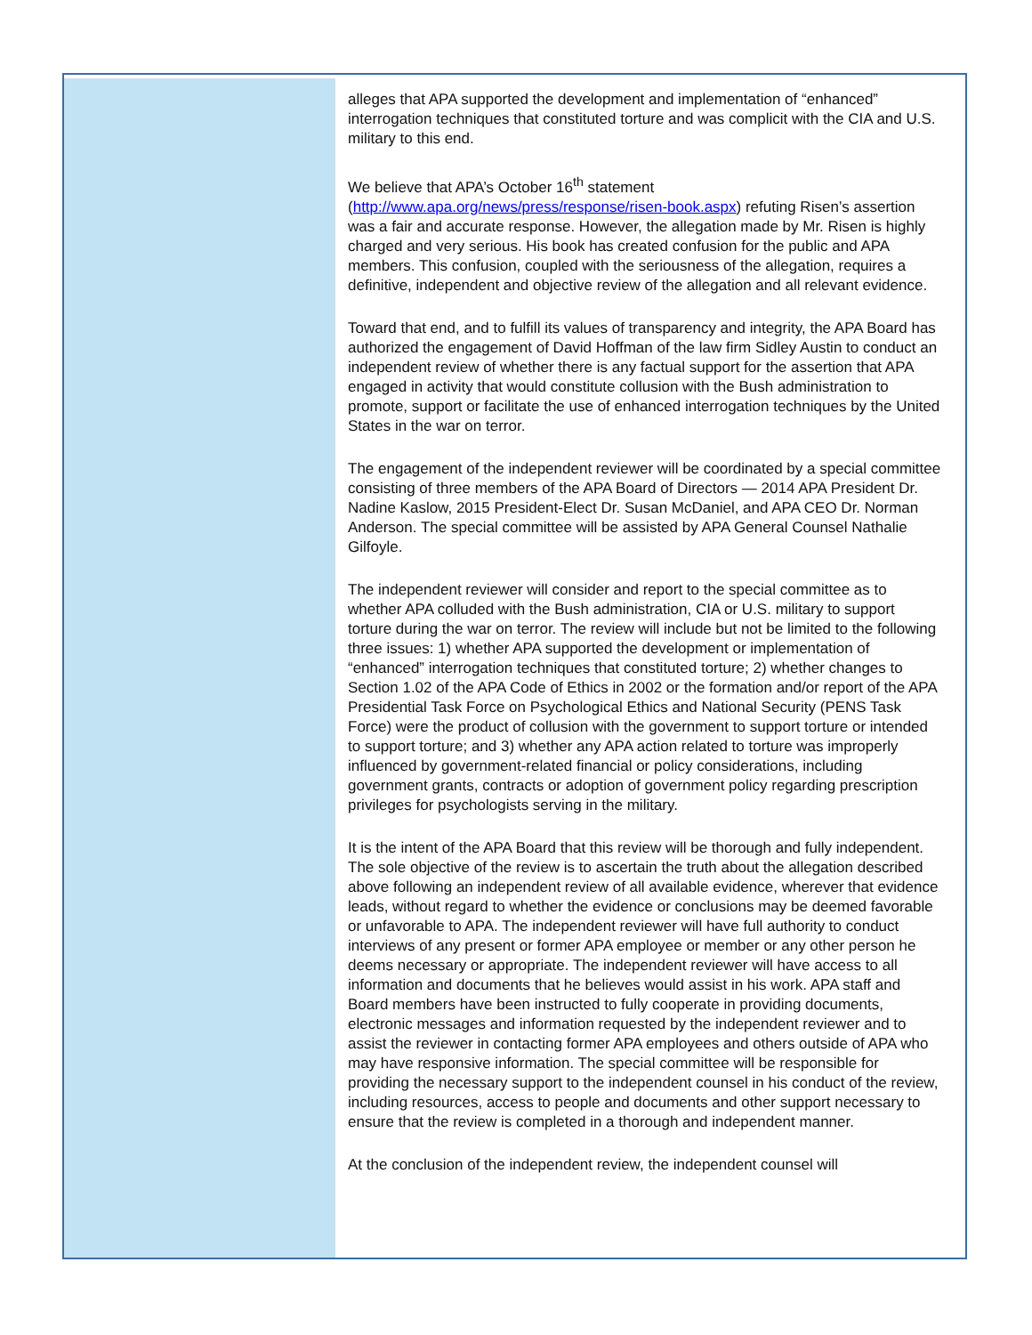alleges that APA supported the development and implementation of “enhanced” interrogation techniques that constituted torture and was complicit with the CIA and U.S. military to this end.
We believe that APA’s October 16<sup>th</sup> statement (http://www.apa.org/news/press/response/risen-book.aspx) refuting Risen’s assertion was a fair and accurate response. However, the allegation made by Mr. Risen is highly charged and very serious. His book has created confusion for the public and APA members. This confusion, coupled with the seriousness of the allegation, requires a definitive, independent and objective review of the allegation and all relevant evidence.
Toward that end, and to fulfill its values of transparency and integrity, the APA Board has authorized the engagement of David Hoffman of the law firm Sidley Austin to conduct an independent review of whether there is any factual support for the assertion that APA engaged in activity that would constitute collusion with the Bush administration to promote, support or facilitate the use of enhanced interrogation techniques by the United States in the war on terror.
The engagement of the independent reviewer will be coordinated by a special committee consisting of three members of the APA Board of Directors — 2014 APA President Dr. Nadine Kaslow, 2015 President-Elect Dr. Susan McDaniel, and APA CEO Dr. Norman Anderson. The special committee will be assisted by APA General Counsel Nathalie Gilfoyle.
The independent reviewer will consider and report to the special committee as to whether APA colluded with the Bush administration, CIA or U.S. military to support torture during the war on terror. The review will include but not be limited to the following three issues: 1) whether APA supported the development or implementation of “enhanced” interrogation techniques that constituted torture; 2) whether changes to Section 1.02 of the APA Code of Ethics in 2002 or the formation and/or report of the APA Presidential Task Force on Psychological Ethics and National Security (PENS Task Force) were the product of collusion with the government to support torture or intended to support torture; and 3) whether any APA action related to torture was improperly influenced by government-related financial or policy considerations, including government grants, contracts or adoption of government policy regarding prescription privileges for psychologists serving in the military.
It is the intent of the APA Board that this review will be thorough and fully independent. The sole objective of the review is to ascertain the truth about the allegation described above following an independent review of all available evidence, wherever that evidence leads, without regard to whether the evidence or conclusions may be deemed favorable or unfavorable to APA. The independent reviewer will have full authority to conduct interviews of any present or former APA employee or member or any other person he deems necessary or appropriate. The independent reviewer will have access to all information and documents that he believes would assist in his work. APA staff and Board members have been instructed to fully cooperate in providing documents, electronic messages and information requested by the independent reviewer and to assist the reviewer in contacting former APA employees and others outside of APA who may have responsive information. The special committee will be responsible for providing the necessary support to the independent counsel in his conduct of the review, including resources, access to people and documents and other support necessary to ensure that the review is completed in a thorough and independent manner.
At the conclusion of the independent review, the independent counsel will